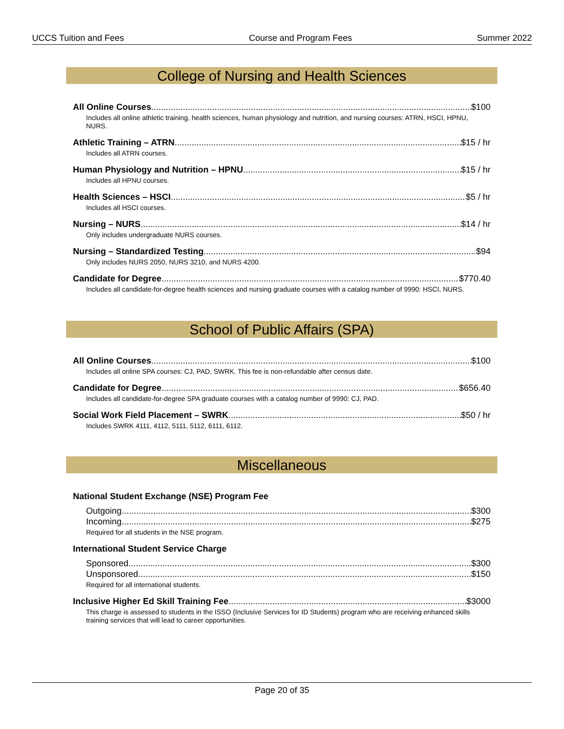UCCS Tuition and Fees Course and Program Fees Summer 2022
College of Nursing and Health Sciences
All Online Courses $100
Includes all online athletic training, health sciences, human physiology and nutrition, and nursing courses: ATRN, HSCI, HPNU, NURS.
Athletic Training – ATRN $15 / hr
Includes all ATRN courses.
Human Physiology and Nutrition – HPNU $15 / hr
Includes all HPNU courses.
Health Sciences – HSCI $5 / hr
Includes all HSCI courses.
Nursing – NURS $14 / hr
Only includes undergraduate NURS courses.
Nursing – Standardized Testing $94
Only includes NURS 2050, NURS 3210, and NURS 4200.
Candidate for Degree $770.40
Includes all candidate-for-degree health sciences and nursing graduate courses with a catalog number of 9990: HSCI, NURS.
School of Public Affairs (SPA)
All Online Courses $100
Includes all online SPA courses: CJ, PAD, SWRK. This fee is non-refundable after census date.
Candidate for Degree $656.40
Includes all candidate-for-degree SPA graduate courses with a catalog number of 9990: CJ, PAD.
Social Work Field Placement – SWRK $50 / hr
Includes SWRK 4111, 4112, 5111, 5112, 6111, 6112.
Miscellaneous
National Student Exchange (NSE) Program Fee
Outgoing $300
Incoming $275
Required for all students in the NSE program.
International Student Service Charge
Sponsored $300
Unsponsored $150
Required for all international students.
Inclusive Higher Ed Skill Training Fee $3000
This charge is assessed to students in the ISSO (Inclusive Services for ID Students) program who are receiving enhanced skills training services that will lead to career opportunities.
Page 20 of 35